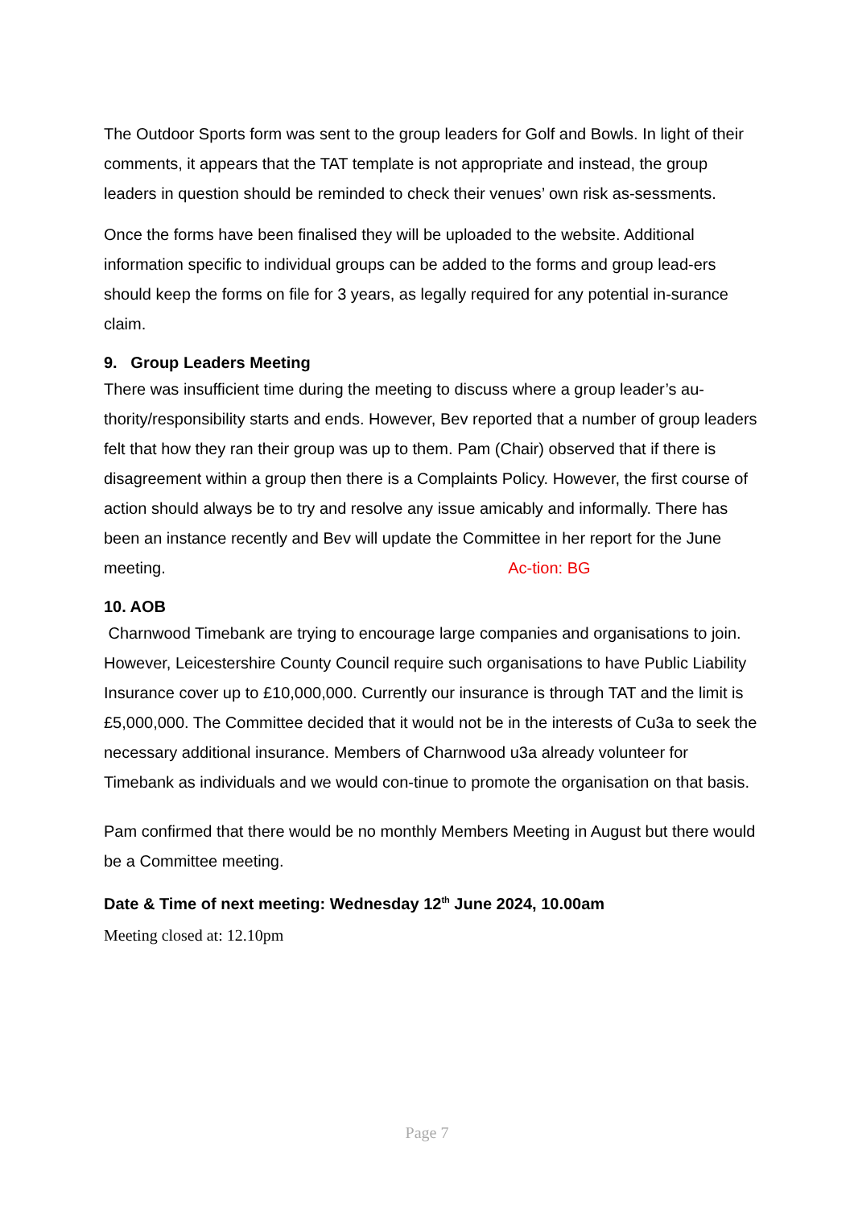The Outdoor Sports form was sent to the group leaders for Golf and Bowls. In light of their comments, it appears that the TAT template is not appropriate and instead, the group leaders in question should be reminded to check their venues’ own risk as-sessments.
Once the forms have been finalised they will be uploaded to the website. Additional information specific to individual groups can be added to the forms and group lead-ers should keep the forms on file for 3 years, as legally required for any potential in-surance claim.
9. Group Leaders Meeting
There was insufficient time during the meeting to discuss where a group leader’s au-thority/responsibility starts and ends. However, Bev reported that a number of group leaders felt that how they ran their group was up to them. Pam (Chair) observed that if there is disagreement within a group then there is a Complaints Policy. However, the first course of action should always be to try and resolve any issue amicably and informally. There has been an instance recently and Bev will update the Committee in her report for the June meeting. Ac-tion: BG
10. AOB
Charnwood Timebank are trying to encourage large companies and organisations to join. However, Leicestershire County Council require such organisations to have Public Liability Insurance cover up to £10,000,000. Currently our insurance is through TAT and the limit is £5,000,000. The Committee decided that it would not be in the interests of Cu3a to seek the necessary additional insurance. Members of Charnwood u3a already volunteer for Timebank as individuals and we would con-tinue to promote the organisation on that basis.
Pam confirmed that there would be no monthly Members Meeting in August but there would be a Committee meeting.
Date & Time of next meeting: Wednesday 12<sup>th</sup> June 2024, 10.00am
Meeting closed at: 12.10pm
Page 7